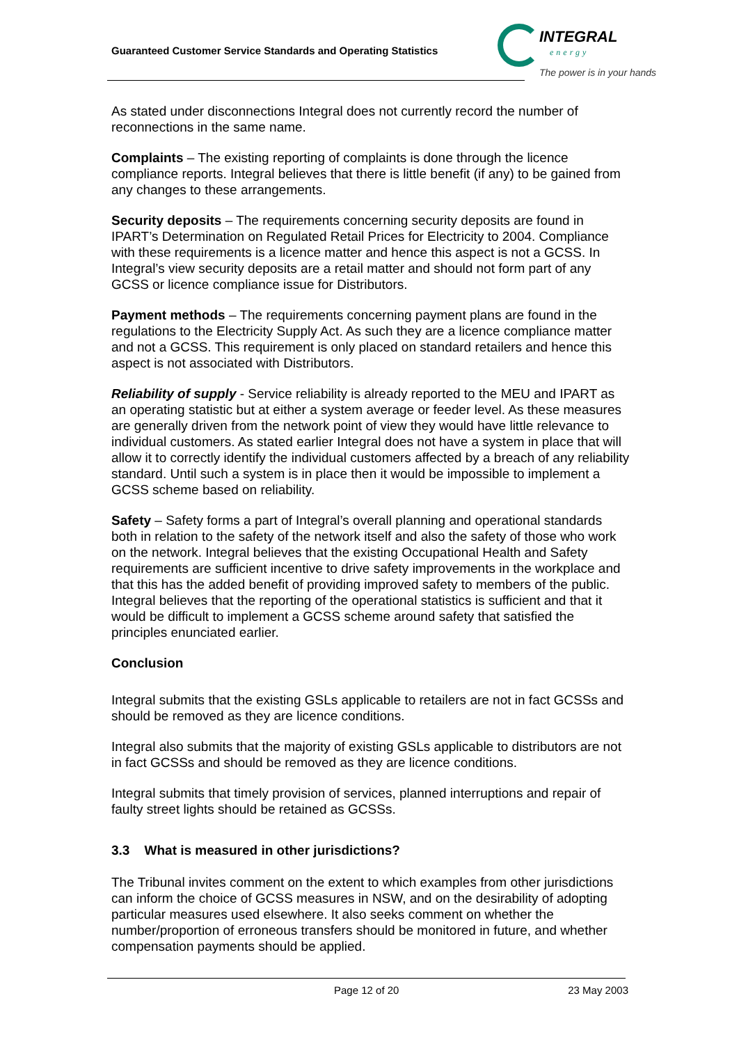Guaranteed Customer Service Standards and Operating Statistics
INTEGRAL
energy
The power is in your hands
As stated under disconnections Integral does not currently record the number of reconnections in the same name.
Complaints – The existing reporting of complaints is done through the licence compliance reports. Integral believes that there is little benefit (if any) to be gained from any changes to these arrangements.
Security deposits – The requirements concerning security deposits are found in IPART’s Determination on Regulated Retail Prices for Electricity to 2004. Compliance with these requirements is a licence matter and hence this aspect is not a GCSS. In Integral’s view security deposits are a retail matter and should not form part of any GCSS or licence compliance issue for Distributors.
Payment methods – The requirements concerning payment plans are found in the regulations to the Electricity Supply Act. As such they are a licence compliance matter and not a GCSS. This requirement is only placed on standard retailers and hence this aspect is not associated with Distributors.
Reliability of supply - Service reliability is already reported to the MEU and IPART as an operating statistic but at either a system average or feeder level. As these measures are generally driven from the network point of view they would have little relevance to individual customers. As stated earlier Integral does not have a system in place that will allow it to correctly identify the individual customers affected by a breach of any reliability standard. Until such a system is in place then it would be impossible to implement a GCSS scheme based on reliability.
Safety – Safety forms a part of Integral’s overall planning and operational standards both in relation to the safety of the network itself and also the safety of those who work on the network. Integral believes that the existing Occupational Health and Safety requirements are sufficient incentive to drive safety improvements in the workplace and that this has the added benefit of providing improved safety to members of the public. Integral believes that the reporting of the operational statistics is sufficient and that it would be difficult to implement a GCSS scheme around safety that satisfied the principles enunciated earlier.
Conclusion
Integral submits that the existing GSLs applicable to retailers are not in fact GCSSs and should be removed as they are licence conditions.
Integral also submits that the majority of existing GSLs applicable to distributors are not in fact GCSSs and should be removed as they are licence conditions.
Integral submits that timely provision of services, planned interruptions and repair of faulty street lights should be retained as GCSSs.
3.3 What is measured in other jurisdictions?
The Tribunal invites comment on the extent to which examples from other jurisdictions can inform the choice of GCSS measures in NSW, and on the desirability of adopting particular measures used elsewhere. It also seeks comment on whether the number/proportion of erroneous transfers should be monitored in future, and whether compensation payments should be applied.
Page 12 of 20 23 May 2003